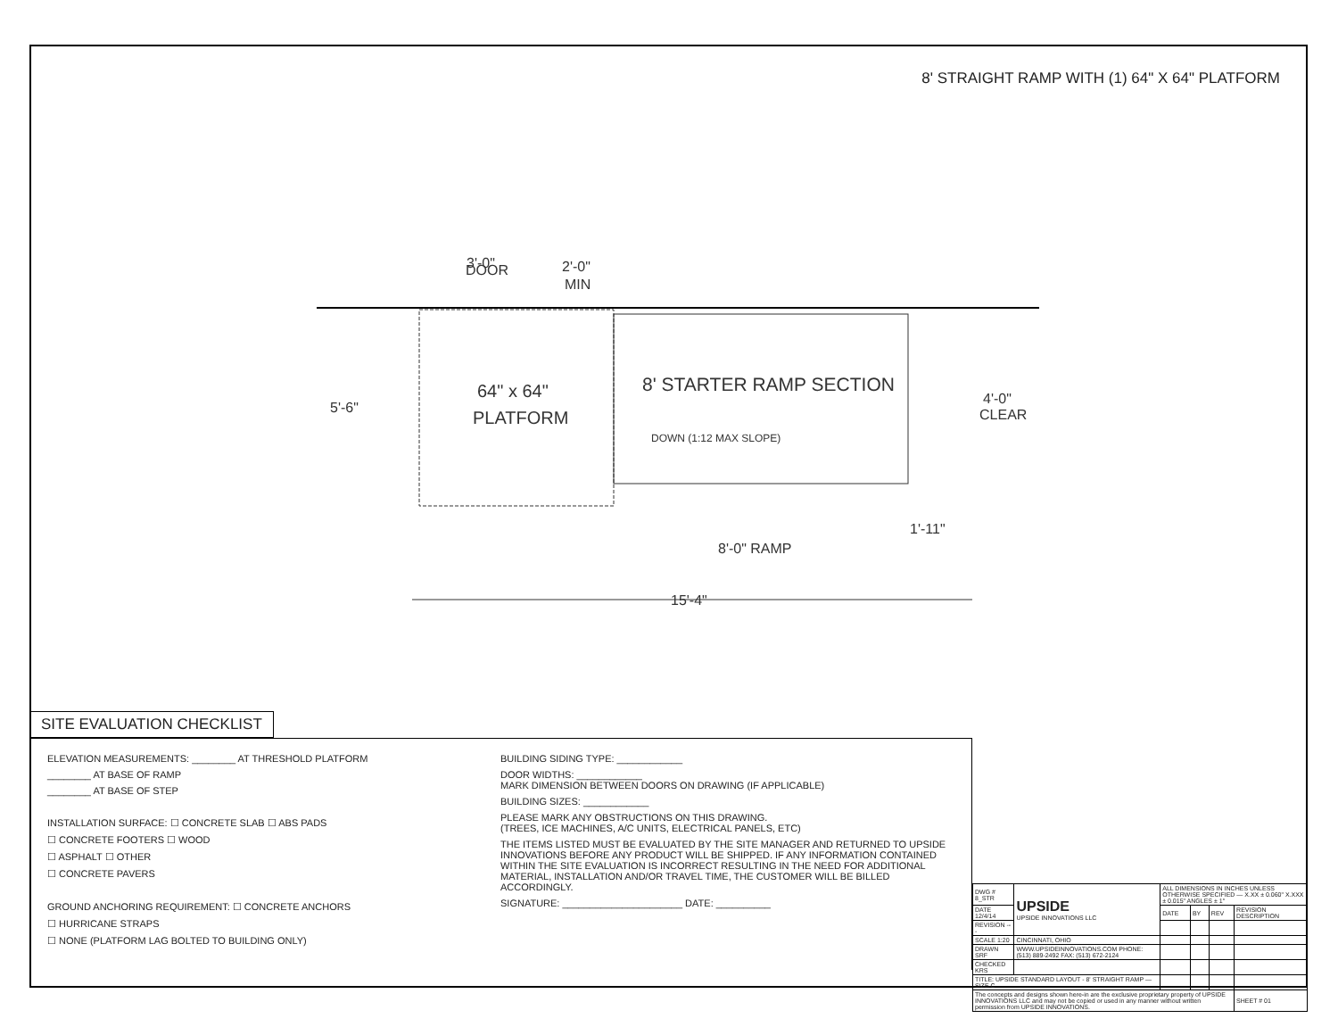8' STRAIGHT RAMP WITH (1) 64" X 64" PLATFORM
3'-0"
DOOR
2'-0"
MIN
5'-6"
64" x 64"
PLATFORM
8' STARTER RAMP SECTION
DOWN (1:12 MAX SLOPE)
4'-0"
CLEAR
1'-11"
8'-0" RAMP
15'-4"
SITE EVALUATION CHECKLIST
ELEVATION MEASUREMENTS: ________ AT THRESHOLD PLATFORM
________ AT BASE OF RAMP
________ AT BASE OF STEP
INSTALLATION SURFACE: ☐ CONCRETE SLAB ☐ ABS PADS
☐ CONCRETE FOOTERS ☐ WOOD
☐ ASPHALT ☐ OTHER
☐ CONCRETE PAVERS
GROUND ANCHORING REQUIREMENT: ☐ CONCRETE ANCHORS
☐ HURRICANE STRAPS
☐ NONE (PLATFORM LAG BOLTED TO BUILDING ONLY)
BUILDING SIDING TYPE: ____________
DOOR WIDTHS: ____________
MARK DIMENSION BETWEEN DOORS ON DRAWING (IF APPLICABLE)
BUILDING SIZES: ____________
PLEASE MARK ANY OBSTRUCTIONS ON THIS DRAWING.
(TREES, ICE MACHINES, A/C UNITS, ELECTRICAL PANELS, ETC)
THE ITEMS LISTED MUST BE EVALUATED BY THE SITE MANAGER AND RETURNED TO UPSIDE INNOVATIONS BEFORE ANY PRODUCT WILL BE SHIPPED. IF ANY INFORMATION CONTAINED WITHIN THE SITE EVALUATION IS INCORRECT RESULTING IN THE NEED FOR ADDITIONAL MATERIAL, INSTALLATION AND/OR TRAVEL TIME, THE CUSTOMER WILL BE BILLED ACCORDINGLY.
SIGNATURE: ______________________ DATE: __________
| DWG # 8_STR | UPSIDE UPSIDE INNOVATIONS LLC | ALL DIMENSIONS IN INCHES UNLESS OTHERWISE SPECIFIED — X.XX ± 0.060" X.XXX ± 0.015" ANGLES ± 1° | | | |
| DATE 12/4/14 | | DATE | BY | REV | REVISION DESCRIPTION |
| REVISION --- | | | | | |
| SCALE 1:20 | CINCINNATI, OHIO | | | | |
| DRAWN SRF | WWW.UPSIDEINNOVATIONS.COM PHONE: (513) 889-2492 FAX: (513) 672-2124 | | | | |
| CHECKED KRS | | | | | |
| TITLE: UPSIDE STANDARD LAYOUT - 8' STRAIGHT RAMP — SIZE C | | | | | |
| The concepts and designs shown here-in are the exclusive proprietary property of UPSIDE INNOVATIONS LLC and may not be copied or used in any manner without written permission from UPSIDE INNOVATIONS. | | | | | SHEET # 01 |